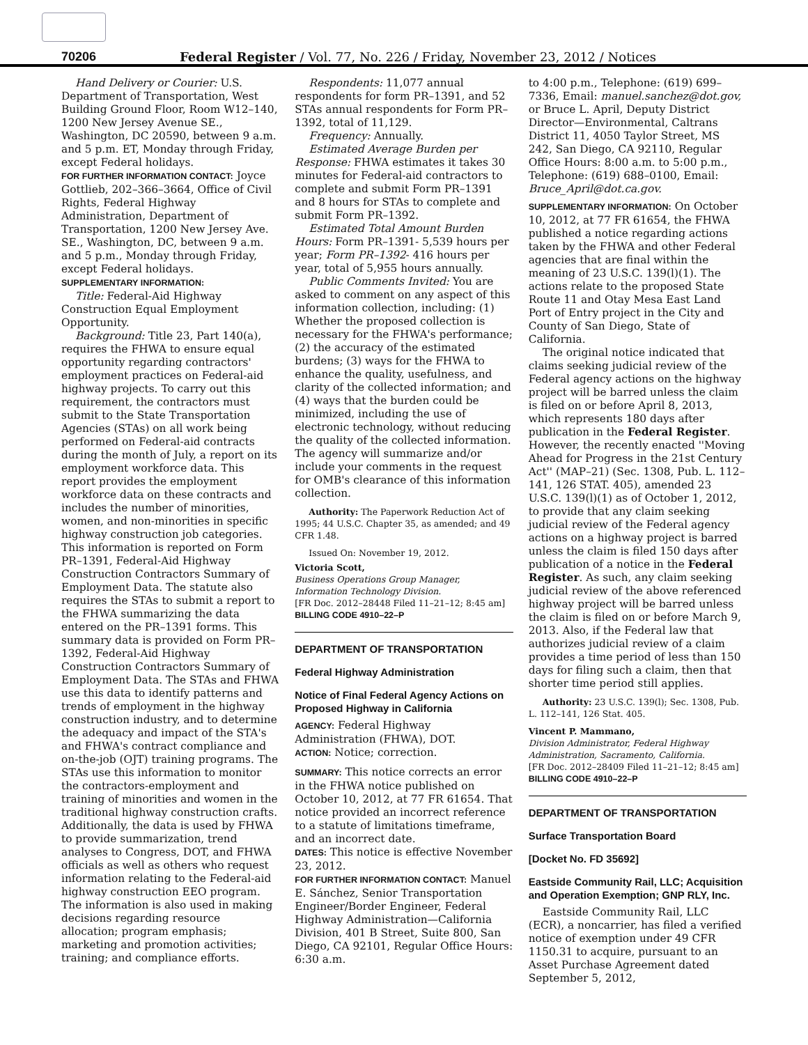70206 Federal Register / Vol. 77, No. 226 / Friday, November 23, 2012 / Notices
Hand Delivery or Courier: U.S. Department of Transportation, West Building Ground Floor, Room W12–140, 1200 New Jersey Avenue SE., Washington, DC 20590, between 9 a.m. and 5 p.m. ET, Monday through Friday, except Federal holidays.
FOR FURTHER INFORMATION CONTACT: Joyce Gottlieb, 202–366–3664, Office of Civil Rights, Federal Highway Administration, Department of Transportation, 1200 New Jersey Ave. SE., Washington, DC, between 9 a.m. and 5 p.m., Monday through Friday, except Federal holidays.
SUPPLEMENTARY INFORMATION:
Title: Federal-Aid Highway Construction Equal Employment Opportunity.
Background: Title 23, Part 140(a), requires the FHWA to ensure equal opportunity regarding contractors' employment practices on Federal-aid highway projects. To carry out this requirement, the contractors must submit to the State Transportation Agencies (STAs) on all work being performed on Federal-aid contracts during the month of July, a report on its employment workforce data. This report provides the employment workforce data on these contracts and includes the number of minorities, women, and non-minorities in specific highway construction job categories. This information is reported on Form PR–1391, Federal-Aid Highway Construction Contractors Summary of Employment Data. The statute also requires the STAs to submit a report to the FHWA summarizing the data entered on the PR–1391 forms. This summary data is provided on Form PR–1392, Federal-Aid Highway Construction Contractors Summary of Employment Data. The STAs and FHWA use this data to identify patterns and trends of employment in the highway construction industry, and to determine the adequacy and impact of the STA's and FHWA's contract compliance and on-the-job (OJT) training programs. The STAs use this information to monitor the contractors-employment and training of minorities and women in the traditional highway construction crafts. Additionally, the data is used by FHWA to provide summarization, trend analyses to Congress, DOT, and FHWA officials as well as others who request information relating to the Federal-aid highway construction EEO program. The information is also used in making decisions regarding resource allocation; program emphasis; marketing and promotion activities; training; and compliance efforts.
Respondents: 11,077 annual respondents for form PR–1391, and 52 STAs annual respondents for Form PR–1392, total of 11,129.
Frequency: Annually.
Estimated Average Burden per Response: FHWA estimates it takes 30 minutes for Federal-aid contractors to complete and submit Form PR–1391 and 8 hours for STAs to complete and submit Form PR–1392.
Estimated Total Amount Burden Hours: Form PR–1391- 5,539 hours per year; Form PR–1392- 416 hours per year, total of 5,955 hours annually.
Public Comments Invited: You are asked to comment on any aspect of this information collection, including: (1) Whether the proposed collection is necessary for the FHWA's performance; (2) the accuracy of the estimated burdens; (3) ways for the FHWA to enhance the quality, usefulness, and clarity of the collected information; and (4) ways that the burden could be minimized, including the use of electronic technology, without reducing the quality of the collected information. The agency will summarize and/or include your comments in the request for OMB's clearance of this information collection.
Authority: The Paperwork Reduction Act of 1995; 44 U.S.C. Chapter 35, as amended; and 49 CFR 1.48.
Issued On: November 19, 2012.
Victoria Scott,
Business Operations Group Manager, Information Technology Division.
[FR Doc. 2012–28448 Filed 11–21–12; 8:45 am]
BILLING CODE 4910–22–P
DEPARTMENT OF TRANSPORTATION
Federal Highway Administration
Notice of Final Federal Agency Actions on Proposed Highway in California
AGENCY: Federal Highway Administration (FHWA), DOT.
ACTION: Notice; correction.
SUMMARY: This notice corrects an error in the FHWA notice published on October 10, 2012, at 77 FR 61654. That notice provided an incorrect reference to a statute of limitations timeframe, and an incorrect date.
DATES: This notice is effective November 23, 2012.
FOR FURTHER INFORMATION CONTACT: Manuel E. Sánchez, Senior Transportation Engineer/Border Engineer, Federal Highway Administration—California Division, 401 B Street, Suite 800, San Diego, CA 92101, Regular Office Hours: 6:30 a.m.
to 4:00 p.m., Telephone: (619) 699–7336, Email: manuel.sanchez@dot.gov, or Bruce L. April, Deputy District Director—Environmental, Caltrans District 11, 4050 Taylor Street, MS 242, San Diego, CA 92110, Regular Office Hours: 8:00 a.m. to 5:00 p.m., Telephone: (619) 688–0100, Email: Bruce_April@dot.ca.gov.
SUPPLEMENTARY INFORMATION: On October 10, 2012, at 77 FR 61654, the FHWA published a notice regarding actions taken by the FHWA and other Federal agencies that are final within the meaning of 23 U.S.C. 139(l)(1). The actions relate to the proposed State Route 11 and Otay Mesa East Land Port of Entry project in the City and County of San Diego, State of California.
The original notice indicated that claims seeking judicial review of the Federal agency actions on the highway project will be barred unless the claim is filed on or before April 8, 2013, which represents 180 days after publication in the Federal Register. However, the recently enacted ''Moving Ahead for Progress in the 21st Century Act'' (MAP–21) (Sec. 1308, Pub. L. 112–141, 126 STAT. 405), amended 23 U.S.C. 139(l)(1) as of October 1, 2012, to provide that any claim seeking judicial review of the Federal agency actions on a highway project is barred unless the claim is filed 150 days after publication of a notice in the Federal Register. As such, any claim seeking judicial review of the above referenced highway project will be barred unless the claim is filed on or before March 9, 2013. Also, if the Federal law that authorizes judicial review of a claim provides a time period of less than 150 days for filing such a claim, then that shorter time period still applies.
Authority: 23 U.S.C. 139(l); Sec. 1308, Pub. L. 112–141, 126 Stat. 405.
Vincent P. Mammano,
Division Administrator, Federal Highway Administration, Sacramento, California.
[FR Doc. 2012–28409 Filed 11–21–12; 8:45 am]
BILLING CODE 4910–22–P
DEPARTMENT OF TRANSPORTATION
Surface Transportation Board
[Docket No. FD 35692]
Eastside Community Rail, LLC; Acquisition and Operation Exemption; GNP RLY, Inc.
Eastside Community Rail, LLC (ECR), a noncarrier, has filed a verified notice of exemption under 49 CFR 1150.31 to acquire, pursuant to an Asset Purchase Agreement dated September 5, 2012,